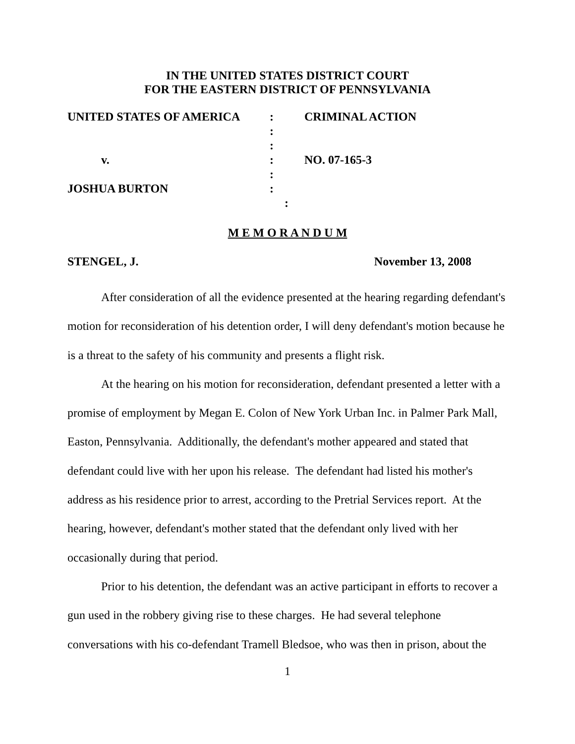IN THE UNITED STATES DISTRICT COURT
FOR THE EASTERN DISTRICT OF PENNSYLVANIA
| UNITED STATES OF AMERICA | : | CRIMINAL ACTION |
| | : | |
| | : | |
| v. | : | NO. 07-165-3 |
| | : | |
| JOSHUA BURTON | : | |
| | : | |
M E M O R A N D U M
STENGEL, J. November 13, 2008
After consideration of all the evidence presented at the hearing regarding defendant's motion for reconsideration of his detention order, I will deny defendant's motion because he is a threat to the safety of his community and presents a flight risk.
At the hearing on his motion for reconsideration, defendant presented a letter with a promise of employment by Megan E. Colon of New York Urban Inc. in Palmer Park Mall, Easton, Pennsylvania. Additionally, the defendant's mother appeared and stated that defendant could live with her upon his release. The defendant had listed his mother's address as his residence prior to arrest, according to the Pretrial Services report. At the hearing, however, defendant's mother stated that the defendant only lived with her occasionally during that period.
Prior to his detention, the defendant was an active participant in efforts to recover a gun used in the robbery giving rise to these charges. He had several telephone conversations with his co-defendant Tramell Bledsoe, who was then in prison, about the
1